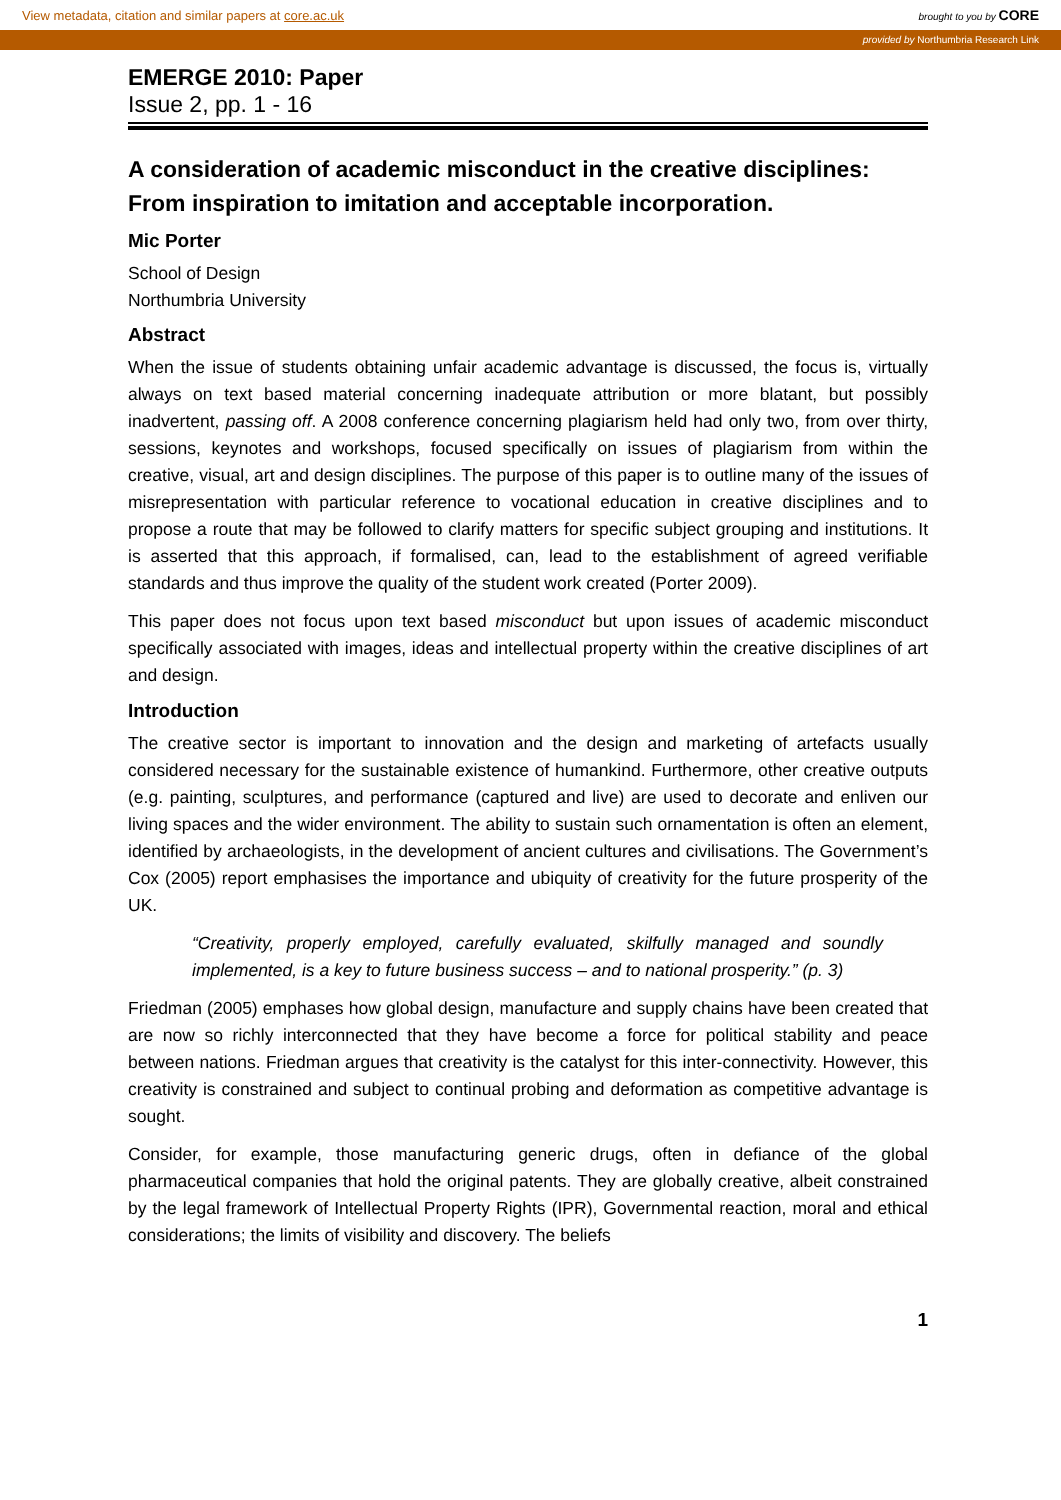View metadata, citation and similar papers at core.ac.uk brought to you by CORE
provided by Northumbria Research Link
EMERGE 2010: Paper
Issue 2, pp. 1 - 16
A consideration of academic misconduct in the creative disciplines: From inspiration to imitation and acceptable incorporation.
Mic Porter
School of Design
Northumbria University
Abstract
When the issue of students obtaining unfair academic advantage is discussed, the focus is, virtually always on text based material concerning inadequate attribution or more blatant, but possibly inadvertent, passing off. A 2008 conference concerning plagiarism held had only two, from over thirty, sessions, keynotes and workshops, focused specifically on issues of plagiarism from within the creative, visual, art and design disciplines. The purpose of this paper is to outline many of the issues of misrepresentation with particular reference to vocational education in creative disciplines and to propose a route that may be followed to clarify matters for specific subject grouping and institutions. It is asserted that this approach, if formalised, can, lead to the establishment of agreed verifiable standards and thus improve the quality of the student work created (Porter 2009).
This paper does not focus upon text based misconduct but upon issues of academic misconduct specifically associated with images, ideas and intellectual property within the creative disciplines of art and design.
Introduction
The creative sector is important to innovation and the design and marketing of artefacts usually considered necessary for the sustainable existence of humankind. Furthermore, other creative outputs (e.g. painting, sculptures, and performance (captured and live) are used to decorate and enliven our living spaces and the wider environment. The ability to sustain such ornamentation is often an element, identified by archaeologists, in the development of ancient cultures and civilisations. The Government’s Cox (2005) report emphasises the importance and ubiquity of creativity for the future prosperity of the UK.
“Creativity, properly employed, carefully evaluated, skilfully managed and soundly implemented, is a key to future business success – and to national prosperity.” (p. 3)
Friedman (2005) emphases how global design, manufacture and supply chains have been created that are now so richly interconnected that they have become a force for political stability and peace between nations. Friedman argues that creativity is the catalyst for this inter-connectivity. However, this creativity is constrained and subject to continual probing and deformation as competitive advantage is sought.
Consider, for example, those manufacturing generic drugs, often in defiance of the global pharmaceutical companies that hold the original patents. They are globally creative, albeit constrained by the legal framework of Intellectual Property Rights (IPR), Governmental reaction, moral and ethical considerations; the limits of visibility and discovery. The beliefs
1